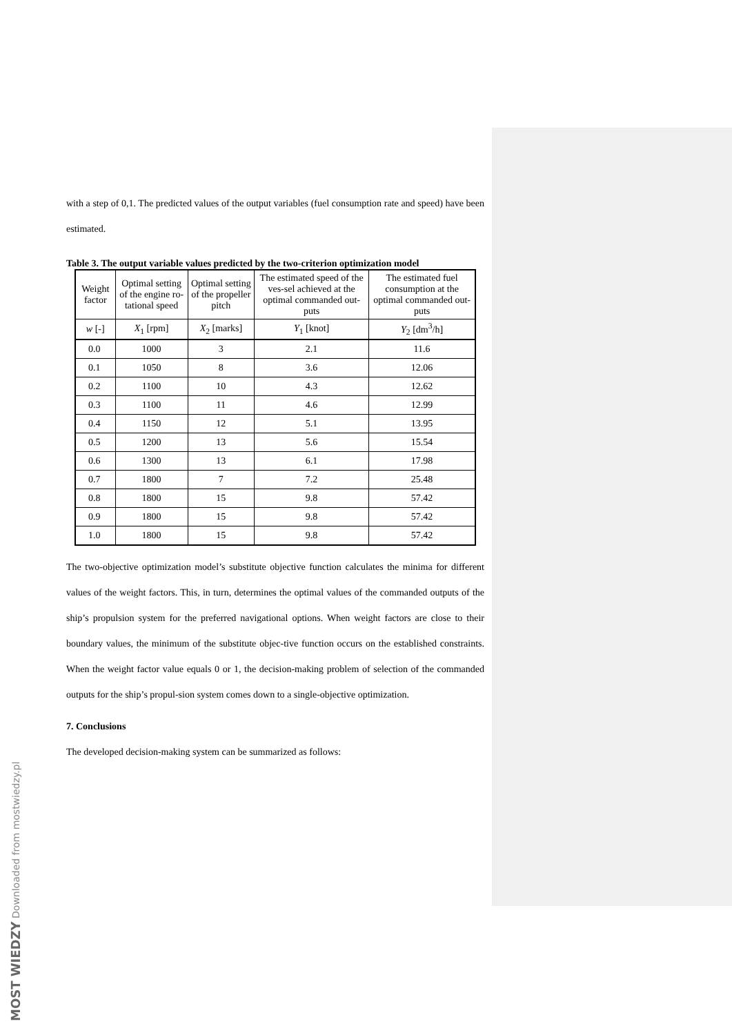with a step of 0,1. The predicted values of the output variables (fuel consumption rate and speed) have been estimated.
Table 3. The output variable values predicted by the two-criterion optimization model
| Weight factor | Optimal setting of the engine ro-tational speed | Optimal setting of the propeller pitch | The estimated speed of the ves-sel achieved at the optimal commanded out-puts | The estimated fuel consumption at the optimal commanded out-puts |
| --- | --- | --- | --- | --- |
| w [-] | X<sub>1</sub> [rpm] | X<sub>2</sub> [marks] | Y<sub>1</sub> [knot] | Y<sub>2</sub> [dm<sup>3</sup>/h] |
| 0.0 | 1000 | 3 | 2.1 | 11.6 |
| 0.1 | 1050 | 8 | 3.6 | 12.06 |
| 0.2 | 1100 | 10 | 4.3 | 12.62 |
| 0.3 | 1100 | 11 | 4.6 | 12.99 |
| 0.4 | 1150 | 12 | 5.1 | 13.95 |
| 0.5 | 1200 | 13 | 5.6 | 15.54 |
| 0.6 | 1300 | 13 | 6.1 | 17.98 |
| 0.7 | 1800 | 7 | 7.2 | 25.48 |
| 0.8 | 1800 | 15 | 9.8 | 57.42 |
| 0.9 | 1800 | 15 | 9.8 | 57.42 |
| 1.0 | 1800 | 15 | 9.8 | 57.42 |
The two-objective optimization model’s substitute objective function calculates the minima for different values of the weight factors. This, in turn, determines the optimal values of the commanded outputs of the ship’s propulsion system for the preferred navigational options. When weight factors are close to their boundary values, the minimum of the substitute objec-tive function occurs on the established constraints. When the weight factor value equals 0 or 1, the decision-making problem of selection of the commanded outputs for the ship’s propul-sion system comes down to a single-objective optimization.
7. Conclusions
The developed decision-making system can be summarized as follows:
MOST WIEDZY Downloaded from mostwiedzy.pl